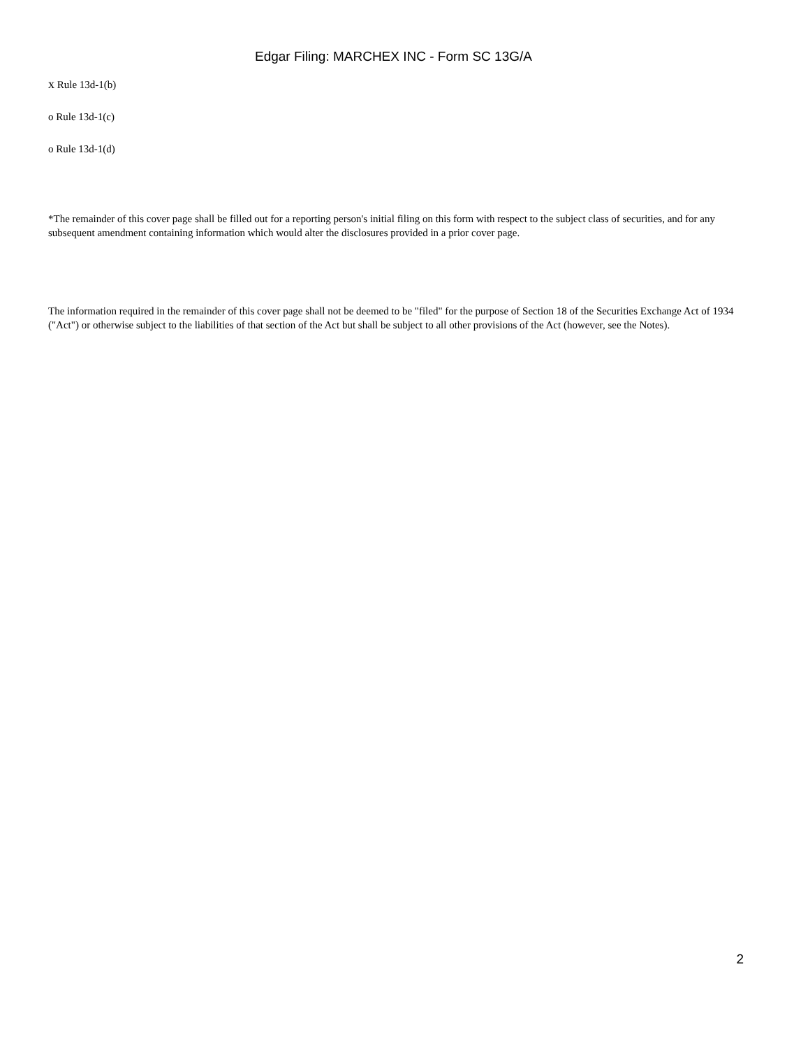Edgar Filing: MARCHEX INC - Form SC 13G/A
x Rule 13d-1(b)
o Rule 13d-1(c)
o Rule 13d-1(d)
*The remainder of this cover page shall be filled out for a reporting person's initial filing on this form with respect to the subject class of securities, and for any subsequent amendment containing information which would alter the disclosures provided in a prior cover page.
The information required in the remainder of this cover page shall not be deemed to be "filed" for the purpose of Section 18 of the Securities Exchange Act of 1934 ("Act") or otherwise subject to the liabilities of that section of the Act but shall be subject to all other provisions of the Act (however, see the Notes).
2